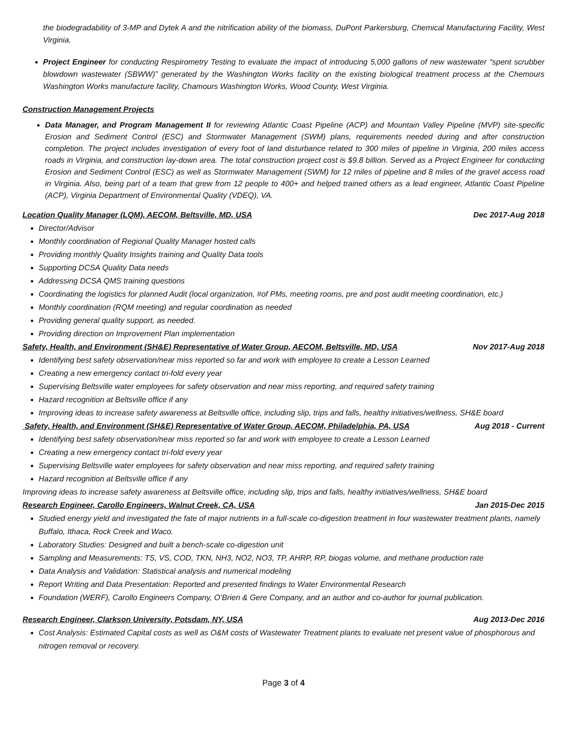the biodegradability of 3-MP and Dytek A and the nitrification ability of the biomass, DuPont Parkersburg, Chemical Manufacturing Facility, West Virginia.
Project Engineer for conducting Respirometry Testing to evaluate the impact of introducing 5,000 gallons of new wastewater “spent scrubber blowdown wastewater (SBWW)” generated by the Washington Works facility on the existing biological treatment process at the Chemours Washington Works manufacture facility, Chamours Washington Works, Wood County, West Virginia.
Construction Management Projects
Data Manager, and Program Management II for reviewing Atlantic Coast Pipeline (ACP) and Mountain Valley Pipeline (MVP) site-specific Erosion and Sediment Control (ESC) and Stormwater Management (SWM) plans, requirements needed during and after construction completion. The project includes investigation of every foot of land disturbance related to 300 miles of pipeline in Virginia, 200 miles access roads in Virginia, and construction lay-down area. The total construction project cost is $9.8 billion. Served as a Project Engineer for conducting Erosion and Sediment Control (ESC) as well as Stormwater Management (SWM) for 12 miles of pipeline and 8 miles of the gravel access road in Virginia. Also, being part of a team that grew from 12 people to 400+ and helped trained others as a lead engineer, Atlantic Coast Pipeline (ACP), Virginia Department of Environmental Quality (VDEQ), VA.
Location Quality Manager (LQM), AECOM, Beltsville, MD, USA Dec 2017-Aug 2018
Director/Advisor
Monthly coordination of Regional Quality Manager hosted calls
Providing monthly Quality Insights training and Quality Data tools
Supporting DCSA Quality Data needs
Addressing DCSA QMS training questions
Coordinating the logistics for planned Audit (local organization, #of PMs, meeting rooms, pre and post audit meeting coordination, etc.)
Monthly coordination (RQM meeting) and regular coordination as needed
Providing general quality support, as needed.
Providing direction on Improvement Plan implementation
Safety, Health, and Environment (SH&E) Representative of Water Group, AECOM, Beltsville, MD, USA Nov 2017-Aug 2018
Identifying best safety observation/near miss reported so far and work with employee to create a Lesson Learned
Creating a new emergency contact tri-fold every year
Supervising Beltsville water employees for safety observation and near miss reporting, and required safety training
Hazard recognition at Beltsville office if any
Improving ideas to increase safety awareness at Beltsville office, including slip, trips and falls, healthy initiatives/wellness, SH&E board
Safety, Health, and Environment (SH&E) Representative of Water Group, AECOM, Philadelphia, PA, USA Aug 2018 - Current
Identifying best safety observation/near miss reported so far and work with employee to create a Lesson Learned
Creating a new emergency contact tri-fold every year
Supervising Beltsville water employees for safety observation and near miss reporting, and required safety training
Hazard recognition at Beltsville office if any
Improving ideas to increase safety awareness at Beltsville office, including slip, trips and falls, healthy initiatives/wellness, SH&E board
Research Engineer, Carollo Engineers, Walnut Creek, CA, USA Jan 2015-Dec 2015
Studied energy yield and investigated the fate of major nutrients in a full-scale co-digestion treatment in four wastewater treatment plants, namely Buffalo, Ithaca, Rock Creek and Waco.
Laboratory Studies: Designed and built a bench-scale co-digestion unit
Sampling and Measurements: TS, VS, COD, TKN, NH3, NO2, NO3, TP, AHRP, RP, biogas volume, and methane production rate
Data Analysis and Validation: Statistical analysis and numerical modeling
Report Writing and Data Presentation: Reported and presented findings to Water Environmental Research
Foundation (WERF), Carollo Engineers Company, O’Brien & Gere Company, and an author and co-author for journal publication.
Research Engineer, Clarkson University, Potsdam, NY, USA Aug 2013-Dec 2016
Cost Analysis: Estimated Capital costs as well as O&M costs of Wastewater Treatment plants to evaluate net present value of phosphorous and nitrogen removal or recovery.
Page 3 of 4